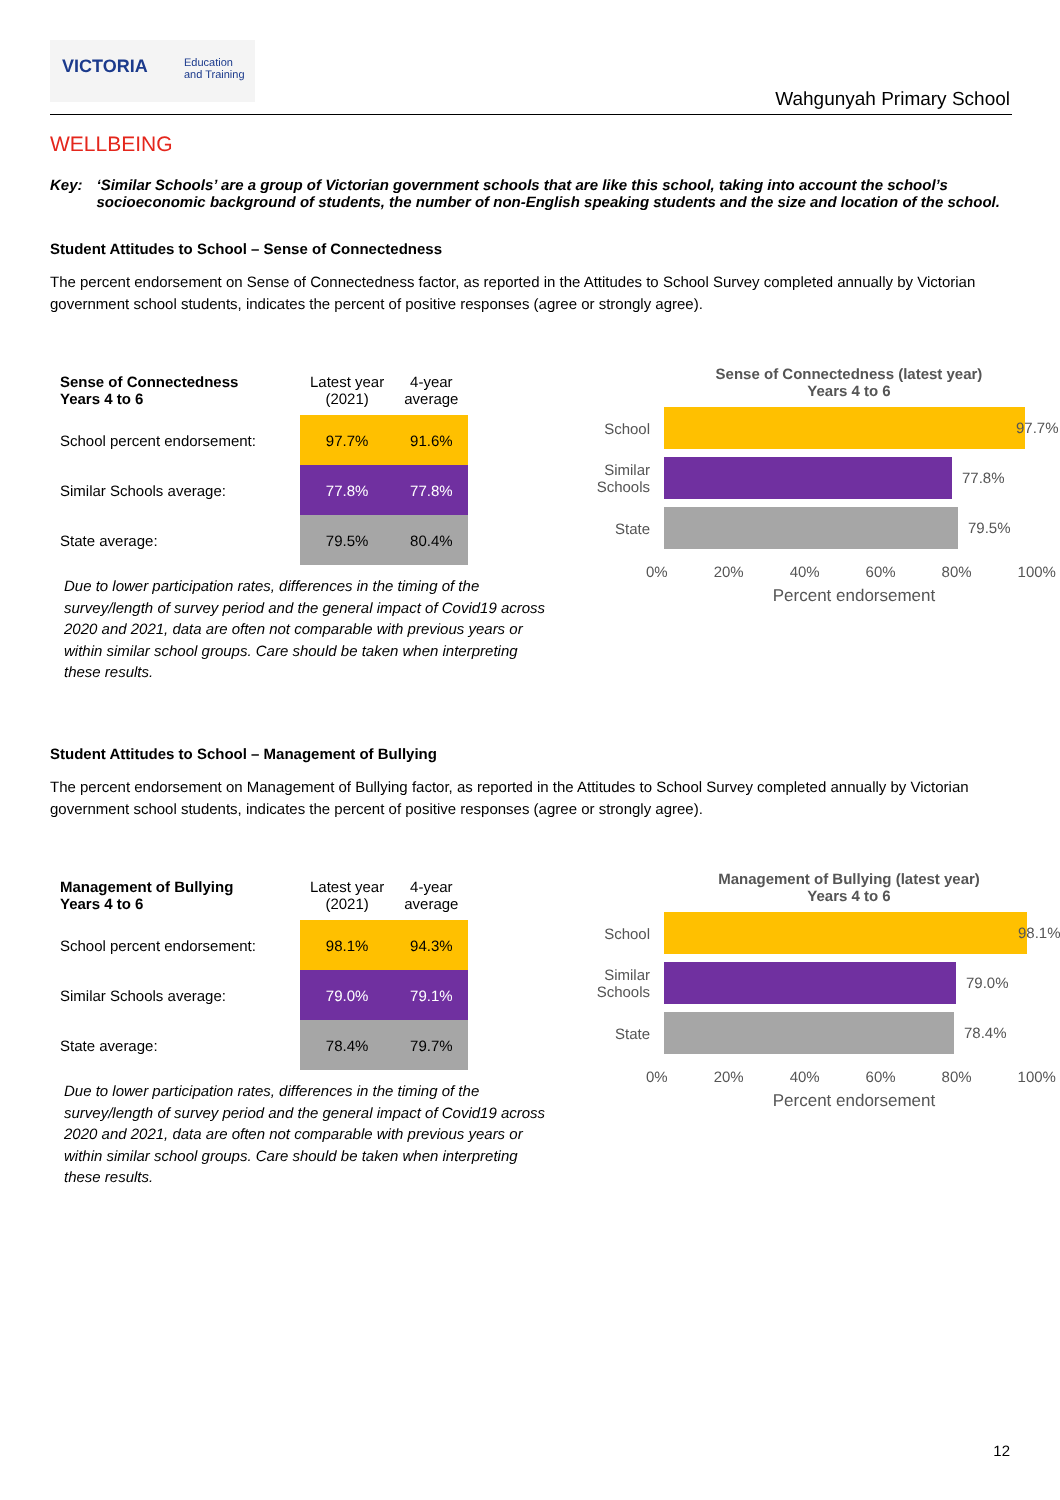VICTORIA Education
and Training
Wahgunyah Primary School
WELLBEING
Key: ‘Similar Schools’ are a group of Victorian government schools that are like this school, taking into account the school’s socioeconomic background of students, the number of non-English speaking students and the size and location of the school.
Student Attitudes to School – Sense of Connectedness
The percent endorsement on Sense of Connectedness factor, as reported in the Attitudes to School Survey completed annually by Victorian government school students, indicates the percent of positive responses (agree or strongly agree).
| Sense of Connectedness Years 4 to 6 | Latest year (2021) | 4-year average |
| --- | --- | --- |
| School percent endorsement: | 97.7% | 91.6% |
| Similar Schools average: | 77.8% | 77.8% |
| State average: | 79.5% | 80.4% |
Due to lower participation rates, differences in the timing of the survey/length of survey period and the general impact of Covid19 across 2020 and 2021, data are often not comparable with previous years or within similar school groups. Care should be taken when interpreting these results.
Sense of Connectedness (latest year)
Years 4 to 6
School
97.7%
Similar Schools
77.8%
State
79.5%
0% 20% 40% 60% 80% 100%
Percent endorsement
Student Attitudes to School – Management of Bullying
The percent endorsement on Management of Bullying factor, as reported in the Attitudes to School Survey completed annually by Victorian government school students, indicates the percent of positive responses (agree or strongly agree).
| Management of Bullying Years 4 to 6 | Latest year (2021) | 4-year average |
| --- | --- | --- |
| School percent endorsement: | 98.1% | 94.3% |
| Similar Schools average: | 79.0% | 79.1% |
| State average: | 78.4% | 79.7% |
Due to lower participation rates, differences in the timing of the survey/length of survey period and the general impact of Covid19 across 2020 and 2021, data are often not comparable with previous years or within similar school groups. Care should be taken when interpreting these results.
Management of Bullying (latest year)
Years 4 to 6
School
98.1%
Similar Schools
79.0%
State
78.4%
0% 20% 40% 60% 80% 100%
Percent endorsement
12